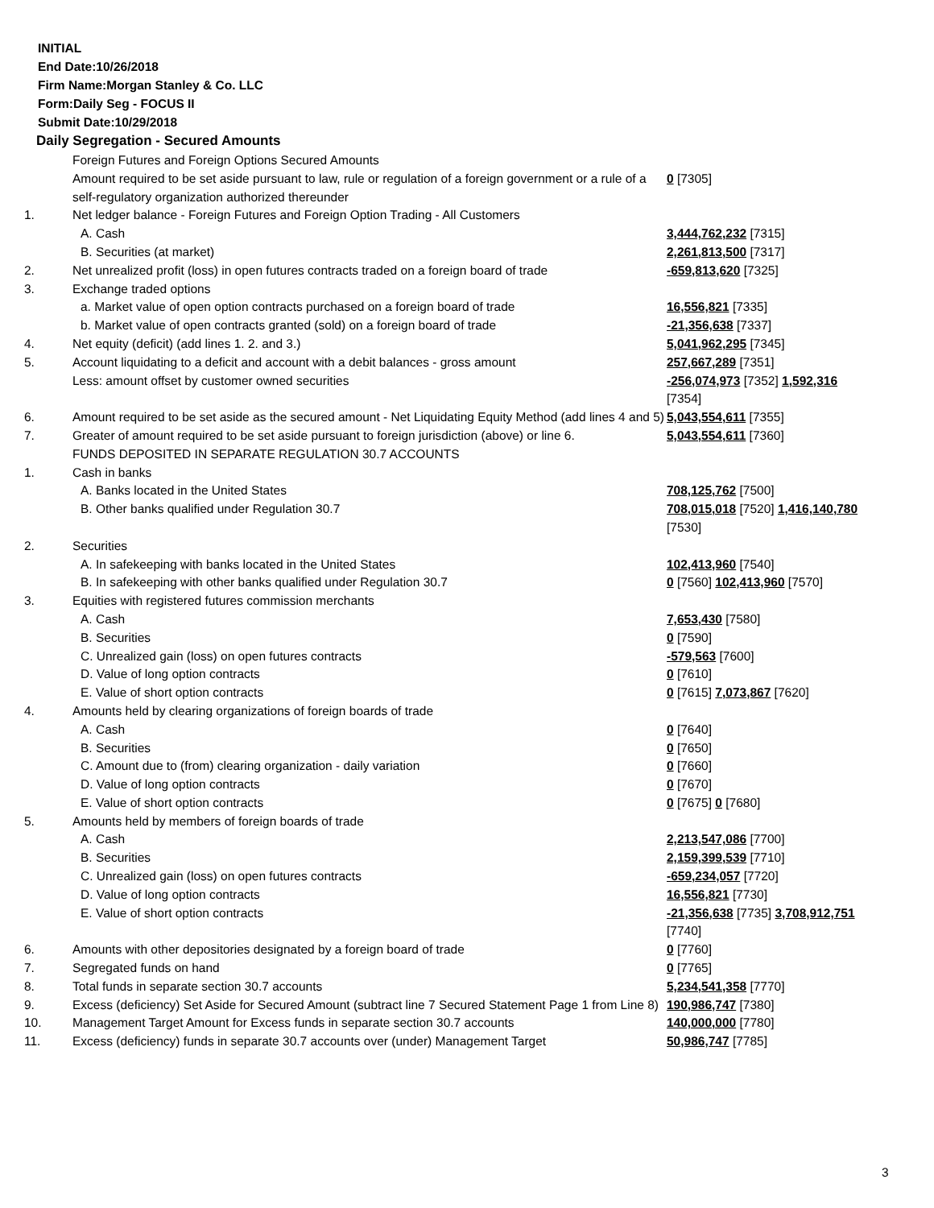INITIAL
End Date:10/26/2018
Firm Name:Morgan Stanley & Co. LLC
Form:Daily Seg - FOCUS II
Submit Date:10/29/2018
Daily Segregation - Secured Amounts
| | Foreign Futures and Foreign Options Secured Amounts | |
| | Amount required to be set aside pursuant to law, rule or regulation of a foreign government or a rule of a self-regulatory organization authorized thereunder | 0 [7305] |
| 1. | Net ledger balance - Foreign Futures and Foreign Option Trading - All Customers | |
| | A. Cash | 3,444,762,232 [7315] |
| | B. Securities (at market) | 2,261,813,500 [7317] |
| 2. | Net unrealized profit (loss) in open futures contracts traded on a foreign board of trade | -659,813,620 [7325] |
| 3. | Exchange traded options | |
| | a. Market value of open option contracts purchased on a foreign board of trade | 16,556,821 [7335] |
| | b. Market value of open contracts granted (sold) on a foreign board of trade | -21,356,638 [7337] |
| 4. | Net equity (deficit) (add lines 1. 2. and 3.) | 5,041,962,295 [7345] |
| 5. | Account liquidating to a deficit and account with a debit balances - gross amount | 257,667,289 [7351] |
| | Less: amount offset by customer owned securities | -256,074,973 [7352] 1,592,316 [7354] |
| 6. | Amount required to be set aside as the secured amount - Net Liquidating Equity Method (add lines 4 and 5) | 5,043,554,611 [7355] |
| 7. | Greater of amount required to be set aside pursuant to foreign jurisdiction (above) or line 6. | 5,043,554,611 [7360] |
| | FUNDS DEPOSITED IN SEPARATE REGULATION 30.7 ACCOUNTS | |
| 1. | Cash in banks | |
| | A. Banks located in the United States | 708,125,762 [7500] |
| | B. Other banks qualified under Regulation 30.7 | 708,015,018 [7520] 1,416,140,780 [7530] |
| 2. | Securities | |
| | A. In safekeeping with banks located in the United States | 102,413,960 [7540] |
| | B. In safekeeping with other banks qualified under Regulation 30.7 | 0 [7560] 102,413,960 [7570] |
| 3. | Equities with registered futures commission merchants | |
| | A. Cash | 7,653,430 [7580] |
| | B. Securities | 0 [7590] |
| | C. Unrealized gain (loss) on open futures contracts | -579,563 [7600] |
| | D. Value of long option contracts | 0 [7610] |
| | E. Value of short option contracts | 0 [7615] 7,073,867 [7620] |
| 4. | Amounts held by clearing organizations of foreign boards of trade | |
| | A. Cash | 0 [7640] |
| | B. Securities | 0 [7650] |
| | C. Amount due to (from) clearing organization - daily variation | 0 [7660] |
| | D. Value of long option contracts | 0 [7670] |
| | E. Value of short option contracts | 0 [7675] 0 [7680] |
| 5. | Amounts held by members of foreign boards of trade | |
| | A. Cash | 2,213,547,086 [7700] |
| | B. Securities | 2,159,399,539 [7710] |
| | C. Unrealized gain (loss) on open futures contracts | -659,234,057 [7720] |
| | D. Value of long option contracts | 16,556,821 [7730] |
| | E. Value of short option contracts | -21,356,638 [7735] 3,708,912,751 [7740] |
| 6. | Amounts with other depositories designated by a foreign board of trade | 0 [7760] |
| 7. | Segregated funds on hand | 0 [7765] |
| 8. | Total funds in separate section 30.7 accounts | 5,234,541,358 [7770] |
| 9. | Excess (deficiency) Set Aside for Secured Amount (subtract line 7 Secured Statement Page 1 from Line 8) | 190,986,747 [7380] |
| 10. | Management Target Amount for Excess funds in separate section 30.7 accounts | 140,000,000 [7780] |
| 11. | Excess (deficiency) funds in separate 30.7 accounts over (under) Management Target | 50,986,747 [7785] |
3